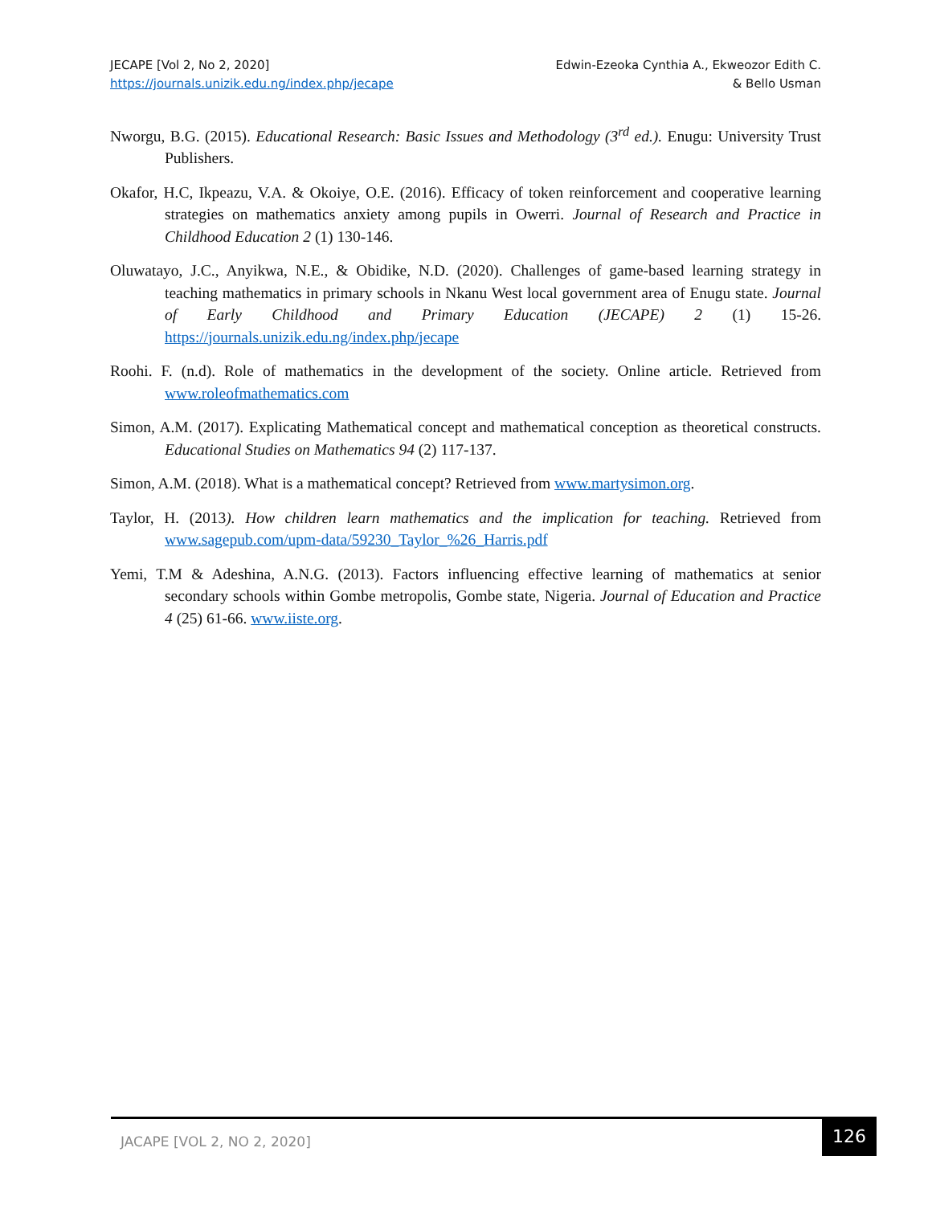JECAPE [Vol 2, No 2, 2020]
https://journals.unizik.edu.ng/index.php/jecape
Edwin-Ezeoka Cynthia A., Ekweozor Edith C.
& Bello Usman
Nworgu, B.G. (2015). Educational Research: Basic Issues and Methodology (3<sup>rd</sup> ed.). Enugu: University Trust Publishers.
Okafor, H.C, Ikpeazu, V.A. & Okoiye, O.E. (2016). Efficacy of token reinforcement and cooperative learning strategies on mathematics anxiety among pupils in Owerri. Journal of Research and Practice in Childhood Education 2 (1) 130-146.
Oluwatayo, J.C., Anyikwa, N.E., & Obidike, N.D. (2020). Challenges of game-based learning strategy in teaching mathematics in primary schools in Nkanu West local government area of Enugu state. Journal of Early Childhood and Primary Education (JECAPE) 2 (1) 15-26. https://journals.unizik.edu.ng/index.php/jecape
Roohi. F. (n.d). Role of mathematics in the development of the society. Online article. Retrieved from www.roleofmathematics.com
Simon, A.M. (2017). Explicating Mathematical concept and mathematical conception as theoretical constructs. Educational Studies on Mathematics 94 (2) 117-137.
Simon, A.M. (2018). What is a mathematical concept? Retrieved from www.martysimon.org.
Taylor, H. (2013). How children learn mathematics and the implication for teaching. Retrieved from www.sagepub.com/upm-data/59230_Taylor_%26_Harris.pdf
Yemi, T.M & Adeshina, A.N.G. (2013). Factors influencing effective learning of mathematics at senior secondary schools within Gombe metropolis, Gombe state, Nigeria. Journal of Education and Practice 4 (25) 61-66. www.iiste.org.
JACAPE [VOL 2, NO 2, 2020]
126